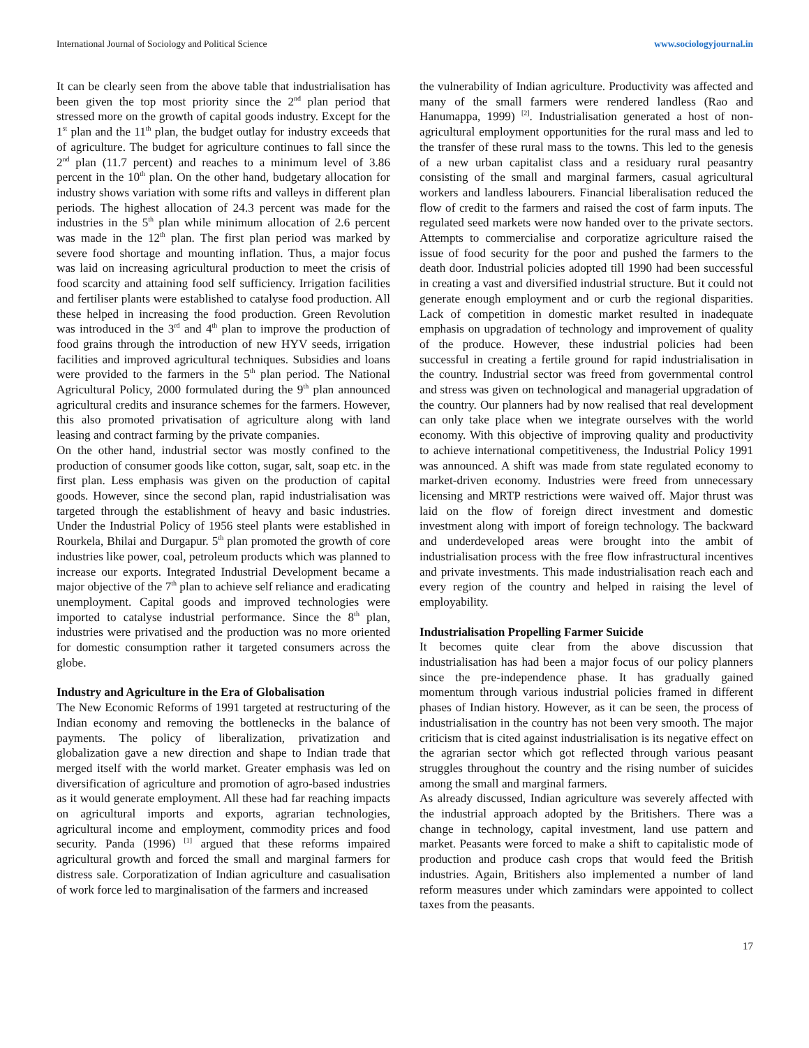International Journal of Sociology and Political Science www.sociologyjournal.in
It can be clearly seen from the above table that industrialisation has been given the top most priority since the 2<sup>nd</sup> plan period that stressed more on the growth of capital goods industry. Except for the 1<sup>st</sup> plan and the 11<sup>th</sup> plan, the budget outlay for industry exceeds that of agriculture. The budget for agriculture continues to fall since the 2<sup>nd</sup> plan (11.7 percent) and reaches to a minimum level of 3.86 percent in the 10<sup>th</sup> plan. On the other hand, budgetary allocation for industry shows variation with some rifts and valleys in different plan periods. The highest allocation of 24.3 percent was made for the industries in the 5<sup>th</sup> plan while minimum allocation of 2.6 percent was made in the 12<sup>th</sup> plan. The first plan period was marked by severe food shortage and mounting inflation. Thus, a major focus was laid on increasing agricultural production to meet the crisis of food scarcity and attaining food self sufficiency. Irrigation facilities and fertiliser plants were established to catalyse food production. All these helped in increasing the food production. Green Revolution was introduced in the 3<sup>rd</sup> and 4<sup>th</sup> plan to improve the production of food grains through the introduction of new HYV seeds, irrigation facilities and improved agricultural techniques. Subsidies and loans were provided to the farmers in the 5<sup>th</sup> plan period. The National Agricultural Policy, 2000 formulated during the 9<sup>th</sup> plan announced agricultural credits and insurance schemes for the farmers. However, this also promoted privatisation of agriculture along with land leasing and contract farming by the private companies.
On the other hand, industrial sector was mostly confined to the production of consumer goods like cotton, sugar, salt, soap etc. in the first plan. Less emphasis was given on the production of capital goods. However, since the second plan, rapid industrialisation was targeted through the establishment of heavy and basic industries. Under the Industrial Policy of 1956 steel plants were established in Rourkela, Bhilai and Durgapur. 5<sup>th</sup> plan promoted the growth of core industries like power, coal, petroleum products which was planned to increase our exports. Integrated Industrial Development became a major objective of the 7<sup>th</sup> plan to achieve self reliance and eradicating unemployment. Capital goods and improved technologies were imported to catalyse industrial performance. Since the 8<sup>th</sup> plan, industries were privatised and the production was no more oriented for domestic consumption rather it targeted consumers across the globe.
Industry and Agriculture in the Era of Globalisation
The New Economic Reforms of 1991 targeted at restructuring of the Indian economy and removing the bottlenecks in the balance of payments. The policy of liberalization, privatization and globalization gave a new direction and shape to Indian trade that merged itself with the world market. Greater emphasis was led on diversification of agriculture and promotion of agro-based industries as it would generate employment. All these had far reaching impacts on agricultural imports and exports, agrarian technologies, agricultural income and employment, commodity prices and food security. Panda (1996) <sup>[1]</sup> argued that these reforms impaired agricultural growth and forced the small and marginal farmers for distress sale. Corporatization of Indian agriculture and casualisation of work force led to marginalisation of the farmers and increased
the vulnerability of Indian agriculture. Productivity was affected and many of the small farmers were rendered landless (Rao and Hanumappa, 1999) <sup>[2]</sup>. Industrialisation generated a host of non-agricultural employment opportunities for the rural mass and led to the transfer of these rural mass to the towns. This led to the genesis of a new urban capitalist class and a residuary rural peasantry consisting of the small and marginal farmers, casual agricultural workers and landless labourers. Financial liberalisation reduced the flow of credit to the farmers and raised the cost of farm inputs. The regulated seed markets were now handed over to the private sectors. Attempts to commercialise and corporatize agriculture raised the issue of food security for the poor and pushed the farmers to the death door. Industrial policies adopted till 1990 had been successful in creating a vast and diversified industrial structure. But it could not generate enough employment and or curb the regional disparities. Lack of competition in domestic market resulted in inadequate emphasis on upgradation of technology and improvement of quality of the produce. However, these industrial policies had been successful in creating a fertile ground for rapid industrialisation in the country. Industrial sector was freed from governmental control and stress was given on technological and managerial upgradation of the country. Our planners had by now realised that real development can only take place when we integrate ourselves with the world economy. With this objective of improving quality and productivity to achieve international competitiveness, the Industrial Policy 1991 was announced. A shift was made from state regulated economy to market-driven economy. Industries were freed from unnecessary licensing and MRTP restrictions were waived off. Major thrust was laid on the flow of foreign direct investment and domestic investment along with import of foreign technology. The backward and underdeveloped areas were brought into the ambit of industrialisation process with the free flow infrastructural incentives and private investments. This made industrialisation reach each and every region of the country and helped in raising the level of employability.
Industrialisation Propelling Farmer Suicide
It becomes quite clear from the above discussion that industrialisation has had been a major focus of our policy planners since the pre-independence phase. It has gradually gained momentum through various industrial policies framed in different phases of Indian history. However, as it can be seen, the process of industrialisation in the country has not been very smooth. The major criticism that is cited against industrialisation is its negative effect on the agrarian sector which got reflected through various peasant struggles throughout the country and the rising number of suicides among the small and marginal farmers.
As already discussed, Indian agriculture was severely affected with the industrial approach adopted by the Britishers. There was a change in technology, capital investment, land use pattern and market. Peasants were forced to make a shift to capitalistic mode of production and produce cash crops that would feed the British industries. Again, Britishers also implemented a number of land reform measures under which zamindars were appointed to collect taxes from the peasants.
17